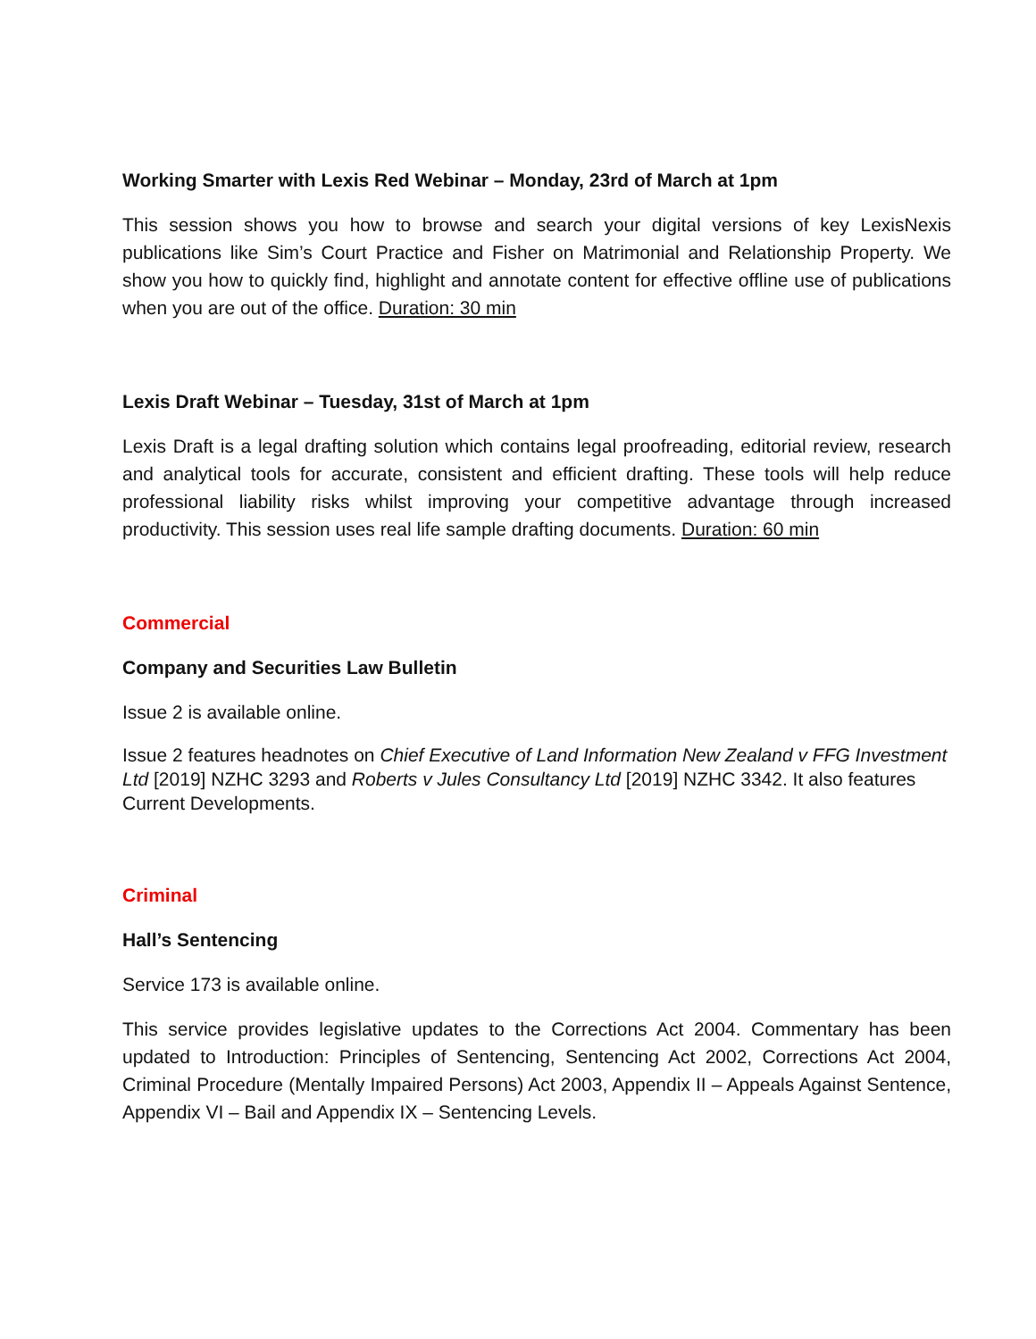Working Smarter with Lexis Red Webinar – Monday, 23rd of March at 1pm
This session shows you how to browse and search your digital versions of key LexisNexis publications like Sim’s Court Practice and Fisher on Matrimonial and Relationship Property. We show you how to quickly find, highlight and annotate content for effective offline use of publications when you are out of the office. Duration: 30 min
Lexis Draft Webinar – Tuesday, 31st of March at 1pm
Lexis Draft is a legal drafting solution which contains legal proofreading, editorial review, research and analytical tools for accurate, consistent and efficient drafting. These tools will help reduce professional liability risks whilst improving your competitive advantage through increased productivity. This session uses real life sample drafting documents. Duration: 60 min
Commercial
Company and Securities Law Bulletin
Issue 2 is available online.
Issue 2 features headnotes on Chief Executive of Land Information New Zealand v FFG Investment Ltd [2019] NZHC 3293 and Roberts v Jules Consultancy Ltd [2019] NZHC 3342. It also features Current Developments.
Criminal
Hall’s Sentencing
Service 173 is available online.
This service provides legislative updates to the Corrections Act 2004. Commentary has been updated to Introduction: Principles of Sentencing, Sentencing Act 2002, Corrections Act 2004, Criminal Procedure (Mentally Impaired Persons) Act 2003, Appendix II – Appeals Against Sentence, Appendix VI – Bail and Appendix IX – Sentencing Levels.